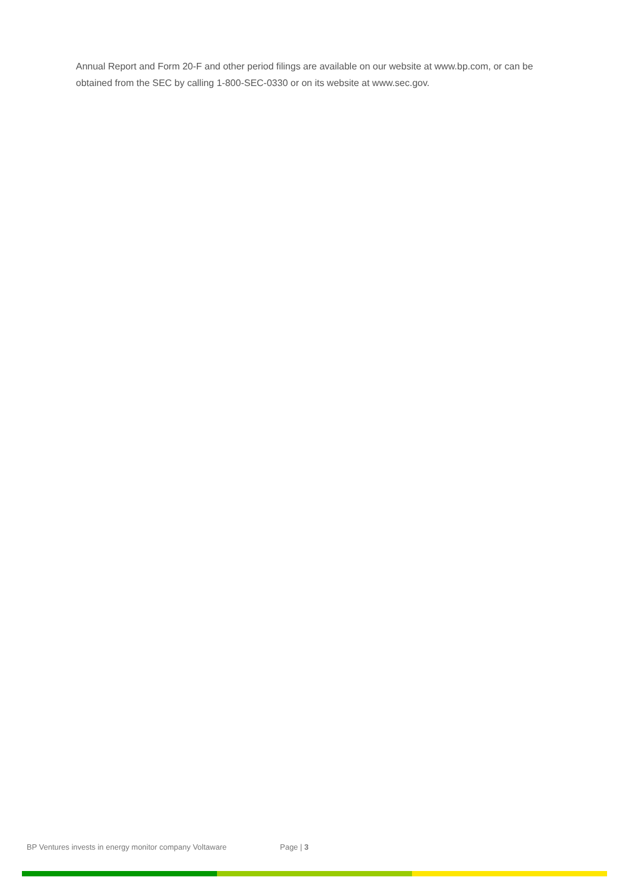Annual Report and Form 20-F and other period filings are available on our website at www.bp.com, or can be obtained from the SEC by calling 1-800-SEC-0330 or on its website at www.sec.gov.
BP Ventures invests in energy monitor company Voltaware Page | 3